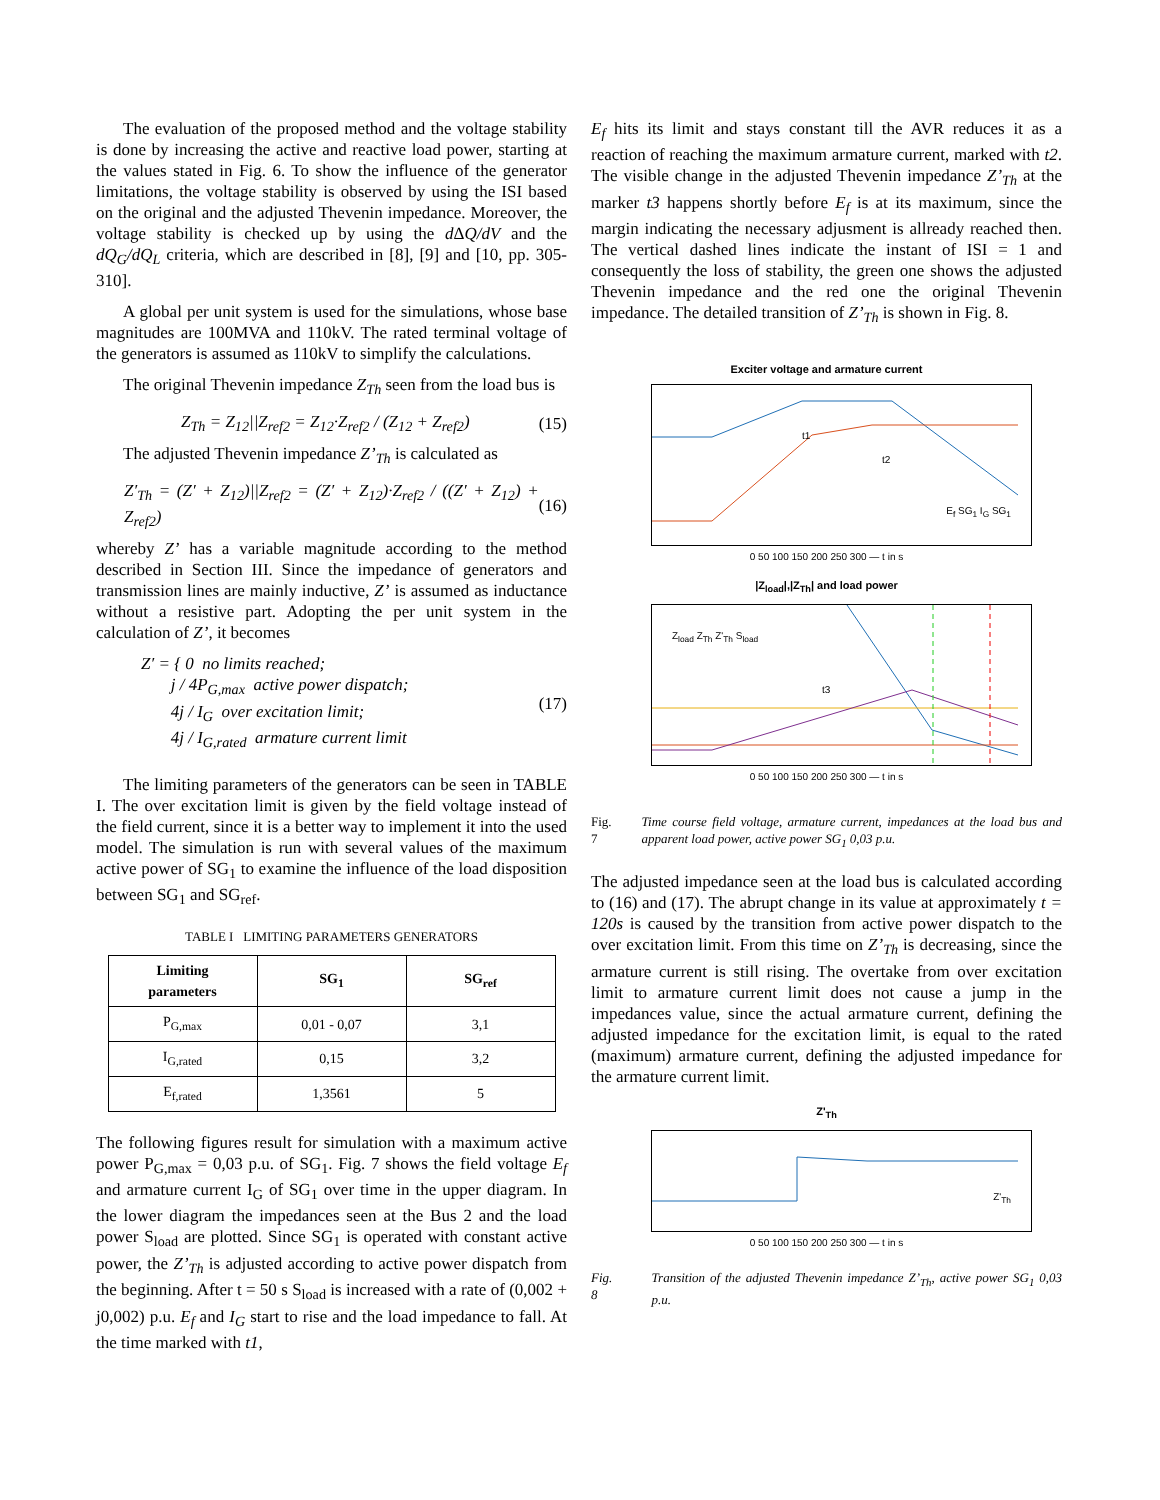The evaluation of the proposed method and the voltage stability is done by increasing the active and reactive load power, starting at the values stated in Fig. 6. To show the influence of the generator limitations, the voltage stability is observed by using the ISI based on the original and the adjusted Thevenin impedance. Moreover, the voltage stability is checked up by using the d ΔQ/dV and the dQ<sub>G</sub>/dQ<sub>L</sub> criteria, which are described in [8], [9] and [10, pp. 305-310].
A global per unit system is used for the simulations, whose base magnitudes are 100MVA and 110kV. The rated terminal voltage of the generators is assumed as 110kV to simplify the calculations.
The original Thevenin impedance Z<sub>Th</sub> seen from the load bus is
Z<sub>Th</sub> = Z<sub>12</sub>||Z<sub>ref2</sub> = Z<sub>12</sub>·Z<sub>ref2</sub> / (Z<sub>12</sub> + Z<sub>ref2</sub>) (15)
The adjusted Thevenin impedance Z’<sub>Th</sub> is calculated as
Z′<sub>Th</sub> = (Z′ + Z<sub>12</sub>)||Z<sub>ref2</sub> = (Z′ + Z<sub>12</sub>)·Z<sub>ref2</sub> / ((Z′ + Z<sub>12</sub>) + Z<sub>ref2</sub>) (16)
whereby Z’ has a variable magnitude according to the method described in Section III. Since the impedance of generators and transmission lines are mainly inductive, Z’ is assumed as inductance without a resistive part. Adopting the per unit system in the calculation of Z’, it becomes
Z′ = { 0 no limits reached;
j / 4P<sub>G,max</sub> active power dispatch;
4j / I<sub>G</sub> over excitation limit;
4j / I<sub>G,rated</sub> armature current limit (17)
The limiting parameters of the generators can be seen in TABLE I. The over excitation limit is given by the field voltage instead of the field current, since it is a better way to implement it into the used model. The simulation is run with several values of the maximum active power of SG<sub>1</sub> to examine the influence of the load disposition between SG<sub>1</sub> and SG<sub>ref</sub>.
TABLE I LIMITING PARAMETERS GENERATORS
| Limiting parameters | SG<sub>1</sub> | SG<sub>ref</sub> |
| --- | --- | --- |
| P<sub>G,max</sub> | 0,01 - 0,07 | 3,1 |
| I<sub>G,rated</sub> | 0,15 | 3,2 |
| E<sub>f,rated</sub> | 1,3561 | 5 |
The following figures result for simulation with a maximum active power P<sub>G,max</sub> = 0,03 p.u. of SG<sub>1</sub>. Fig. 7 shows the field voltage E<sub>f</sub> and armature current I<sub>G</sub> of SG<sub>1</sub> over time in the upper diagram. In the lower diagram the impedances seen at the Bus 2 and the load power S<sub>load</sub> are plotted. Since SG<sub>1</sub> is operated with constant active power, the Z’<sub>Th</sub> is adjusted according to active power dispatch from the beginning. After t = 50 s S<sub>load</sub> is increased with a rate of (0,002 + j0,002) p.u. E<sub>f</sub> and I<sub>G</sub> start to rise and the load impedance to fall. At the time marked with t1,
E<sub>f</sub> hits its limit and stays constant till the AVR reduces it as a reaction of reaching the maximum armature current, marked with t2. The visible change in the adjusted Thevenin impedance Z’<sub>Th</sub> at the marker t3 happens shortly before E<sub>f</sub> is at its maximum, since the margin indicating the necessary adjusment is allready reached then. The vertical dashed lines indicate the instant of ISI = 1 and consequently the loss of stability, the green one shows the adjusted Thevenin impedance and the red one the original Thevenin impedance. The detailed transition of Z’<sub>Th</sub> is shown in Fig. 8.
Exciter voltage and armature current
t1
t2
E<sub>f</sub> SG<sub>1</sub> I<sub>G</sub> SG<sub>1</sub>
0 50 100 150 200 250 300 — t in s
|Z<sub>load</sub>|,|Z<sub>Th</sub>| and load power
Z<sub>load</sub> Z<sub>Th</sub> Z'<sub>Th</sub> S<sub>load</sub>
t3
0 50 100 150 200 250 300 — t in s
Fig. 7 Time course field voltage, armature current, impedances at the load bus and apparent load power, active power SG<sub>1</sub> 0,03 p.u.
The adjusted impedance seen at the load bus is calculated according to (16) and (17). The abrupt change in its value at approximately t = 120s is caused by the transition from active power dispatch to the over excitation limit. From this time on Z’<sub>Th</sub> is decreasing, since the armature current is still rising. The overtake from over excitation limit to armature current limit does not cause a jump in the impedances value, since the actual armature current, defining the adjusted impedance for the excitation limit, is equal to the rated (maximum) armature current, defining the adjusted impedance for the armature current limit.
Z'<sub>Th</sub>
Z'<sub>Th</sub>
0 50 100 150 200 250 300 — t in s
Fig. 8 Transition of the adjusted Thevenin impedance Z’<sub>Th</sub>, active power SG<sub>1</sub> 0,03 p.u.